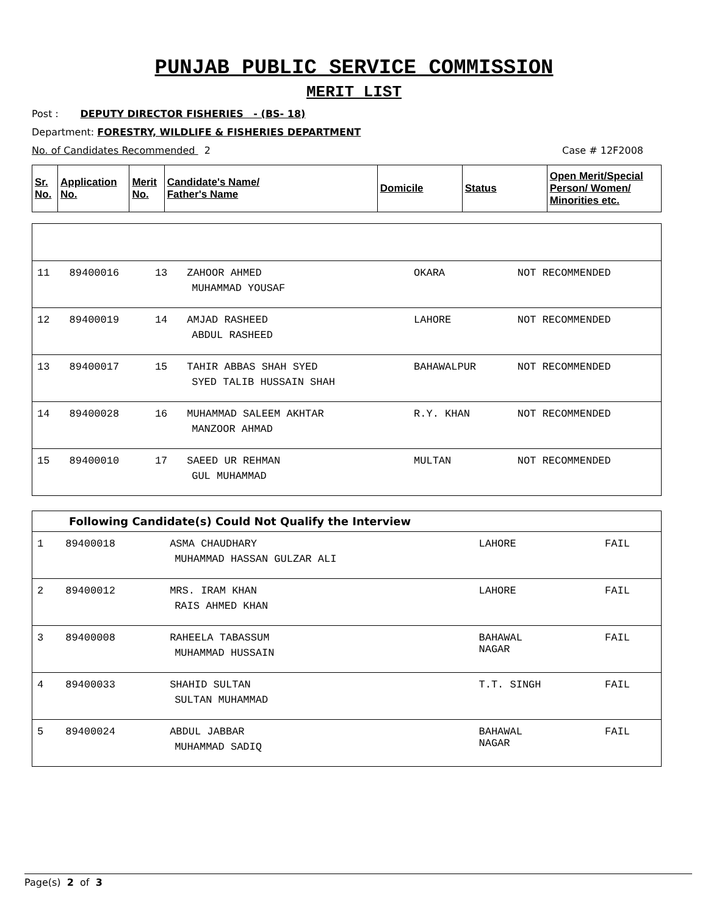PUNJAB PUBLIC SERVICE COMMISSION
MERIT LIST
Post : DEPUTY DIRECTOR FISHERIES - (BS- 18)
Department: FORESTRY, WILDLIFE & FISHERIES DEPARTMENT
No. of Candidates Recommended 2 Case # 12F2008
| Sr. No. | Application No. | Merit No. | Candidate's Name/ Father's Name | Domicile | Status | Open Merit/Special Person/ Women/ Minorities etc. |
| --- | --- | --- | --- | --- | --- | --- |
| 11 | 89400016 | 13 | ZAHOOR AHMED MUHAMMAD YOUSAF | OKARA | NOT RECOMMENDED |
| 12 | 89400019 | 14 | AMJAD RASHEED ABDUL RASHEED | LAHORE | NOT RECOMMENDED |
| 13 | 89400017 | 15 | TAHIR ABBAS SHAH SYED SYED TALIB HUSSAIN SHAH | BAHAWALPUR | NOT RECOMMENDED |
| 14 | 89400028 | 16 | MUHAMMAD SALEEM AKHTAR MANZOOR AHMAD | R.Y. KHAN | NOT RECOMMENDED |
| 15 | 89400010 | 17 | SAEED UR REHMAN GUL MUHAMMAD | MULTAN | NOT RECOMMENDED |
| Following Candidate(s) Could Not Qualify the Interview | | | | |
| --- | --- | --- | --- | --- |
| 1 | 89400018 | ASMA CHAUDHARY MUHAMMAD HASSAN GULZAR ALI | LAHORE | FAIL |
| 2 | 89400012 | MRS. IRAM KHAN RAIS AHMED KHAN | LAHORE | FAIL |
| 3 | 89400008 | RAHEELA TABASSUM MUHAMMAD HUSSAIN | BAHAWAL NAGAR | FAIL |
| 4 | 89400033 | SHAHID SULTAN SULTAN MUHAMMAD | T.T. SINGH | FAIL |
| 5 | 89400024 | ABDUL JABBAR MUHAMMAD SADIQ | BAHAWAL NAGAR | FAIL |
Page(s) 2 of 3